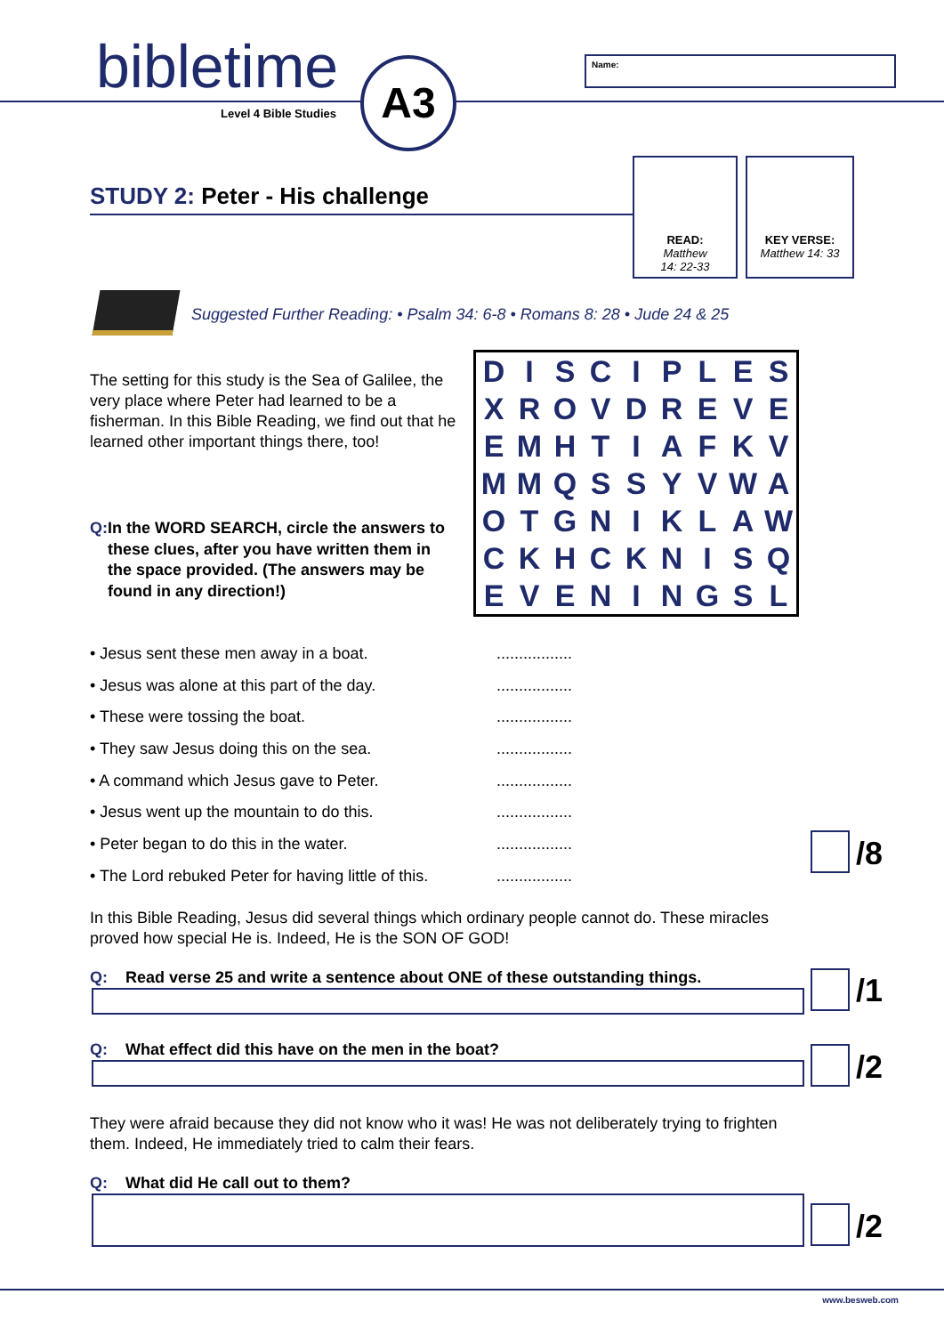bibletime
Level 4 Bible Studies
A3 Name:
STUDY 2: Peter - His challenge
READ:
Matthew
14: 22-33
KEY VERSE:
Matthew 14: 33
Suggested Further Reading: • Psalm 34: 6-8 • Romans 8: 28 • Jude 24 & 25
The setting for this study is the Sea of Galilee, the very place where Peter had learned to be a fisherman. In this Bible Reading, we find out that he learned other important things there, too!
Q: In the WORD SEARCH, circle the answers to these clues, after you have written them in the space provided. (The answers may be found in any direction!)
| D | I | S | C | I | P | L | E | S |
| X | R | O | V | D | R | E | V | E |
| E | M | H | T | I | A | F | K | V |
| M | M | Q | S | S | Y | V | W | A |
| O | T | G | N | I | K | L | A | W |
| C | K | H | C | K | N | I | S | Q |
| E | V | E | N | I | N | G | S | L |
• Jesus sent these men away in a boat..................
• Jesus was alone at this part of the day..................
• These were tossing the boat..................
• They saw Jesus doing this on the sea..................
• A command which Jesus gave to Peter..................
• Jesus went up the mountain to do this..................
• Peter began to do this in the water..................
• The Lord rebuked Peter for having little of this..................
/8
In this Bible Reading, Jesus did several things which ordinary people cannot do. These miracles proved how special He is. Indeed, He is the SON OF GOD!
Q: Read verse 25 and write a sentence about ONE of these outstanding things.
/1
Q: What effect did this have on the men in the boat?
/2
They were afraid because they did not know who it was! He was not deliberately trying to frighten them. Indeed, He immediately tried to calm their fears.
Q: What did He call out to them?
/2
www.besweb.com